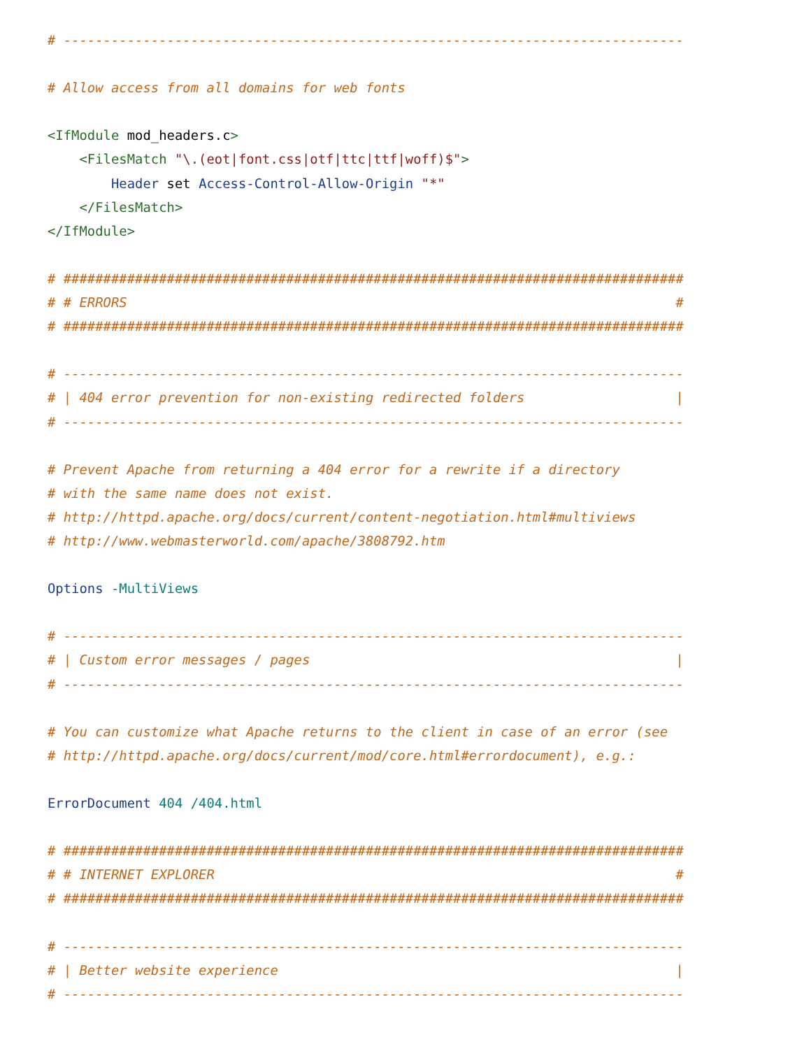# ------------------------------------------------------------------------------

# Allow access from all domains for web fonts

<IfModule mod_headers.c>
    <FilesMatch "\.(eot|font.css|otf|ttc|ttf|woff)$">
        Header set Access-Control-Allow-Origin "*"
    </FilesMatch>
</IfModule>

# ##############################################################################
# # ERRORS                                                                     #
# ##############################################################################

# ------------------------------------------------------------------------------
# | 404 error prevention for non-existing redirected folders                   |
# ------------------------------------------------------------------------------

# Prevent Apache from returning a 404 error for a rewrite if a directory
# with the same name does not exist.
# http://httpd.apache.org/docs/current/content-negotiation.html#multiviews
# http://www.webmasterworld.com/apache/3808792.htm

Options -MultiViews

# ------------------------------------------------------------------------------
# | Custom error messages / pages                                              |
# ------------------------------------------------------------------------------

# You can customize what Apache returns to the client in case of an error (see
# http://httpd.apache.org/docs/current/mod/core.html#errordocument), e.g.:

ErrorDocument 404 /404.html

# ##############################################################################
# # INTERNET EXPLORER                                                          #
# ##############################################################################

# ------------------------------------------------------------------------------
# | Better website experience                                                  |
# ------------------------------------------------------------------------------